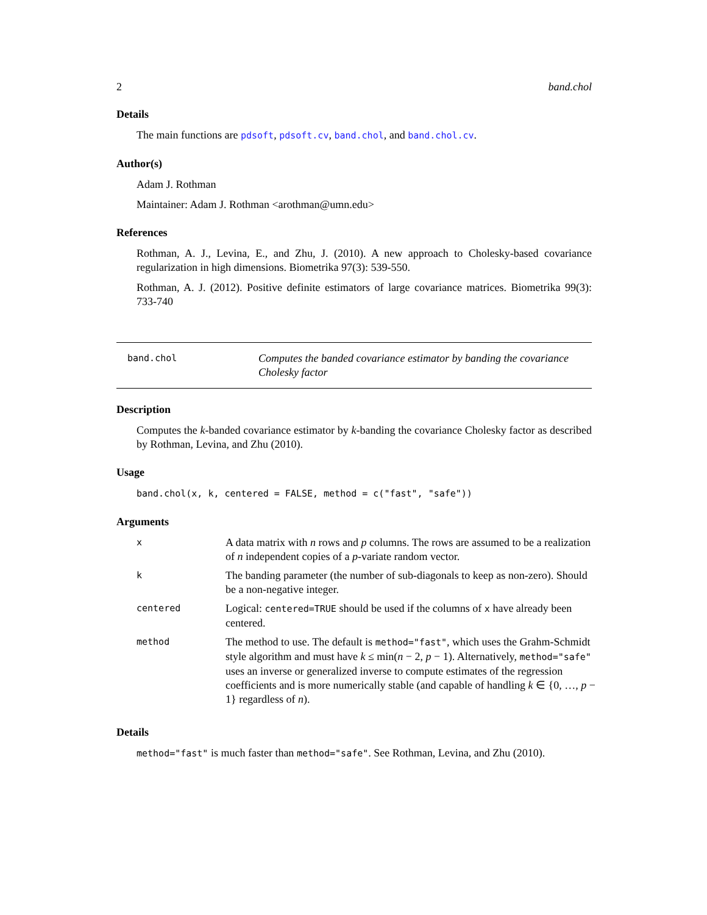2 band.chol
Details
The main functions are pdsoft, pdsoft.cv, band.chol, and band.chol.cv.
Author(s)
Adam J. Rothman
Maintainer: Adam J. Rothman <arothman@umn.edu>
References
Rothman, A. J., Levina, E., and Zhu, J. (2010). A new approach to Cholesky-based covariance regularization in high dimensions. Biometrika 97(3): 539-550.
Rothman, A. J. (2012). Positive definite estimators of large covariance matrices. Biometrika 99(3): 733-740
band.chol
Computes the banded covariance estimator by banding the covariance Cholesky factor
Description
Computes the k-banded covariance estimator by k-banding the covariance Cholesky factor as described by Rothman, Levina, and Zhu (2010).
Usage
band.chol(x, k, centered = FALSE, method = c("fast", "safe"))
Arguments
| x | A data matrix with n rows and p columns. The rows are assumed to be a realization of n independent copies of a p -variate random vector. |
| k | The banding parameter (the number of sub-diagonals to keep as non-zero). Should be a non-negative integer. |
| centered | Logical: centered=TRUE should be used if the columns of x have already been centered. |
| method | The method to use. The default is method="fast" , which uses the Grahm-Schmidt style algorithm and must have k ≤ min( n − 2, p − 1). Alternatively, method="safe" uses an inverse or generalized inverse to compute estimates of the regression coefficients and is more numerically stable (and capable of handling k ∈ {0, …, p − 1} regardless of n ). |
Details
method="fast" is much faster than method="safe". See Rothman, Levina, and Zhu (2010).